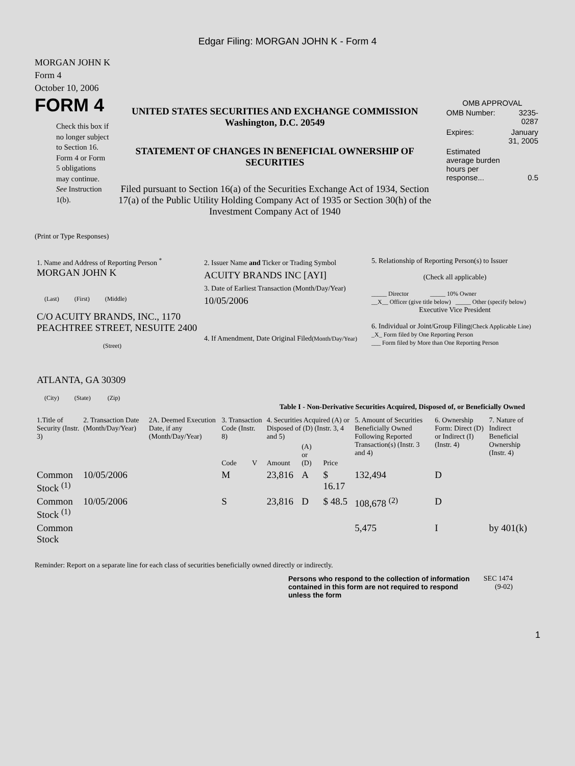Edgar Filing: MORGAN JOHN K - Form 4
MORGAN JOHN K
Form 4
October 10, 2006
FORM 4
Check this box if no longer subject to Section 16. Form 4 or Form 5 obligations may continue. See Instruction 1(b).
UNITED STATES SECURITIES AND EXCHANGE COMMISSION
Washington, D.C. 20549
STATEMENT OF CHANGES IN BENEFICIAL OWNERSHIP OF SECURITIES
Filed pursuant to Section 16(a) of the Securities Exchange Act of 1934, Section 17(a) of the Public Utility Holding Company Act of 1935 or Section 30(h) of the Investment Company Act of 1940
OMB APPROVAL
| OMB Number: | 3235-0287 |
| Expires: | January 31, 2005 |
| Estimated average burden hours per response... | 0.5 |
(Print or Type Responses)
| 1. Name and Address of Reporting Person <sup>*</sup> MORGAN JOHN K (Last) (First) (Middle) C/O ACUITY BRANDS, INC., 1170 PEACHTREE STREET, NESUITE 2400 (Street) ATLANTA, GA 30309 (City) (State) (Zip) | 2. Issuer Name and Ticker or Trading Symbol ACUITY BRANDS INC [AYI] 3. Date of Earliest Transaction (Month/Day/Year) 10/05/2006 4. If Amendment, Date Original Filed (Month/Day/Year) | 5. Relationship of Reporting Person(s) to Issuer (Check all applicable) _____ Director _____ 10% Owner __X__ Officer (give title below) _____ Other (specify below) Executive Vice President 6. Individual or Joint/Group Filing (Check Applicable Line) _X_ Form filed by One Reporting Person ___ Form filed by More than One Reporting Person |
Table I - Non-Derivative Securities Acquired, Disposed of, or Beneficially Owned
| 1.Title of Security (Instr. 3) | 2. Transaction Date (Month/Day/Year) | 2A. Deemed Execution Date, if any (Month/Day/Year) | 3. Transaction Code (Instr. 8) | | 4. Securities Acquired (A) or Disposed of (D) (Instr. 3, 4 and 5) | | | 5. Amount of Securities Beneficially Owned Following Reported Transaction(s) (Instr. 3 and 4) | 6. Ownership Form: Direct (D) or Indirect (I) (Instr. 4) | 7. Nature of Indirect Beneficial Ownership (Instr. 4) |
| --- | --- | --- | --- | --- | --- | --- | --- | --- | --- | --- |
| | | | Code | V | Amount | (A) or (D) | Price | | | |
| Common Stock <sup>(1)</sup> | 10/05/2006 | | M | | 23,816 | A | $ 16.17 | 132,494 | D | |
| Common Stock <sup>(1)</sup> | 10/05/2006 | | S | | 23,816 | D | $ 48.5 | 108,678 <sup>(2)</sup> | D | |
| Common Stock | | | | | | | | 5,475 | I | by 401(k) |
Reminder: Report on a separate line for each class of securities beneficially owned directly or indirectly.
Persons who respond to the collection of information contained in this form are not required to respond unless the form
SEC 1474
(9-02)
1